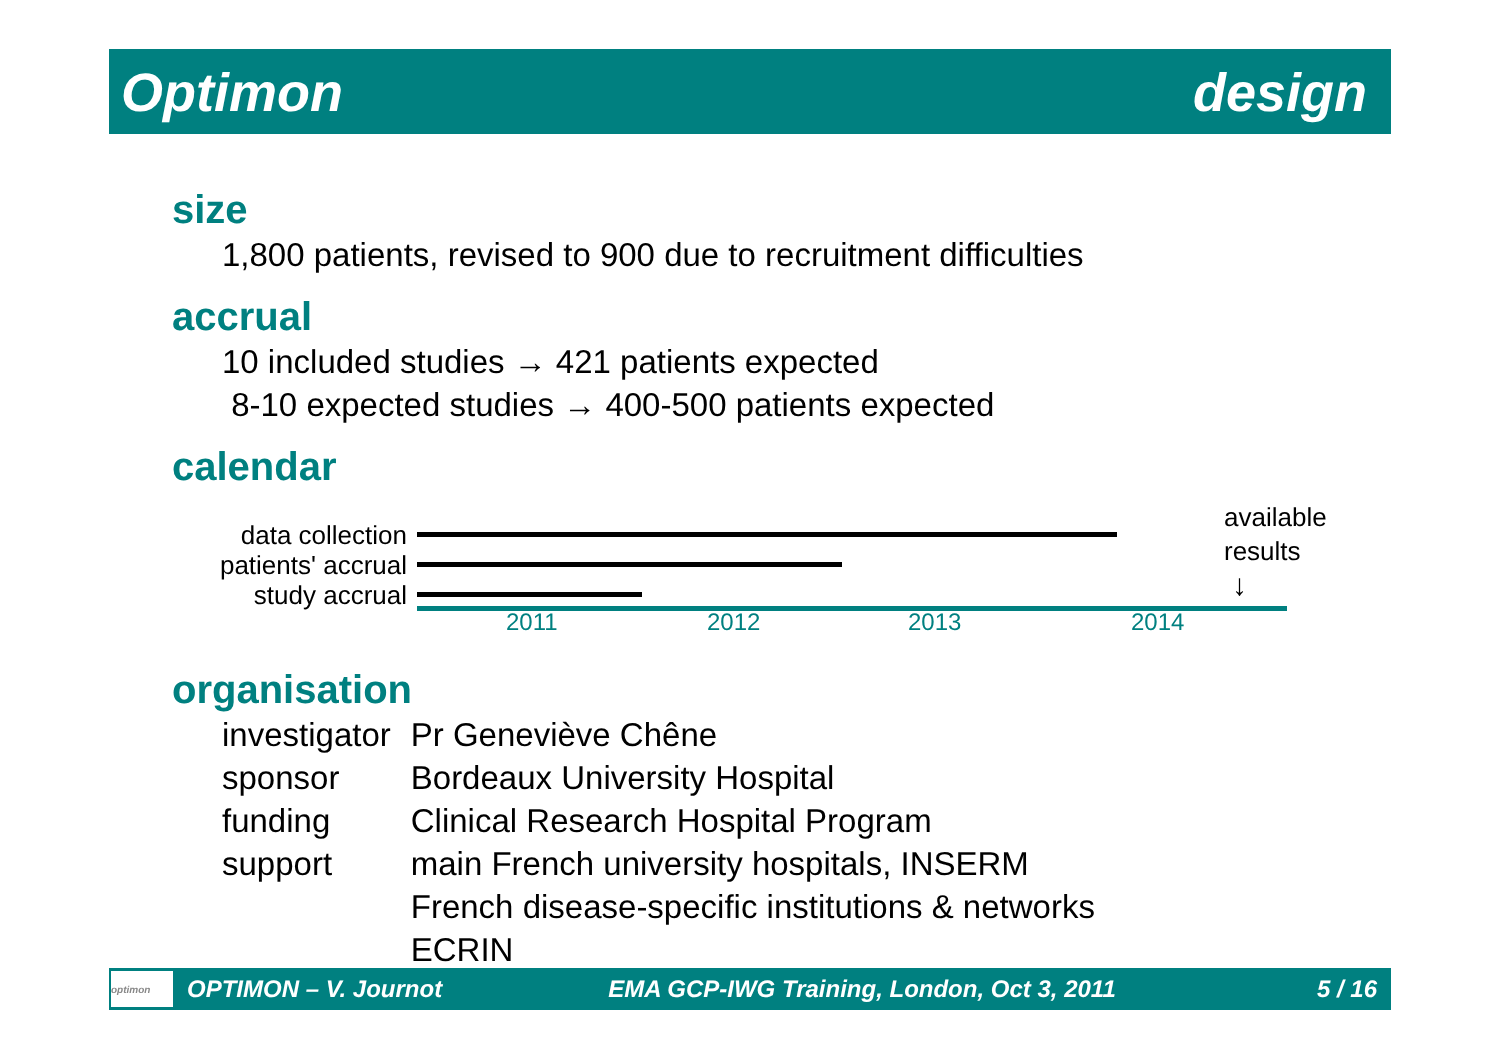Optimon design
size
1,800 patients, revised to 900 due to recruitment difficulties
accrual
10 included studies → 421 patients expected
8-10 expected studies → 400-500 patients expected
calendar
data collection
patients' accrual
study accrual
available
results
↓
2011 2012 2013 2014
organisation
| investigator | Pr Geneviève Chêne |
| sponsor | Bordeaux University Hospital |
| funding | Clinical Research Hospital Program |
| support | main French university hospitals, INSERM French disease-specific institutions & networks ECRIN |
optimon OPTIMON – V. Journot EMA GCP-IWG Training, London, Oct 3, 2011 5 / 16